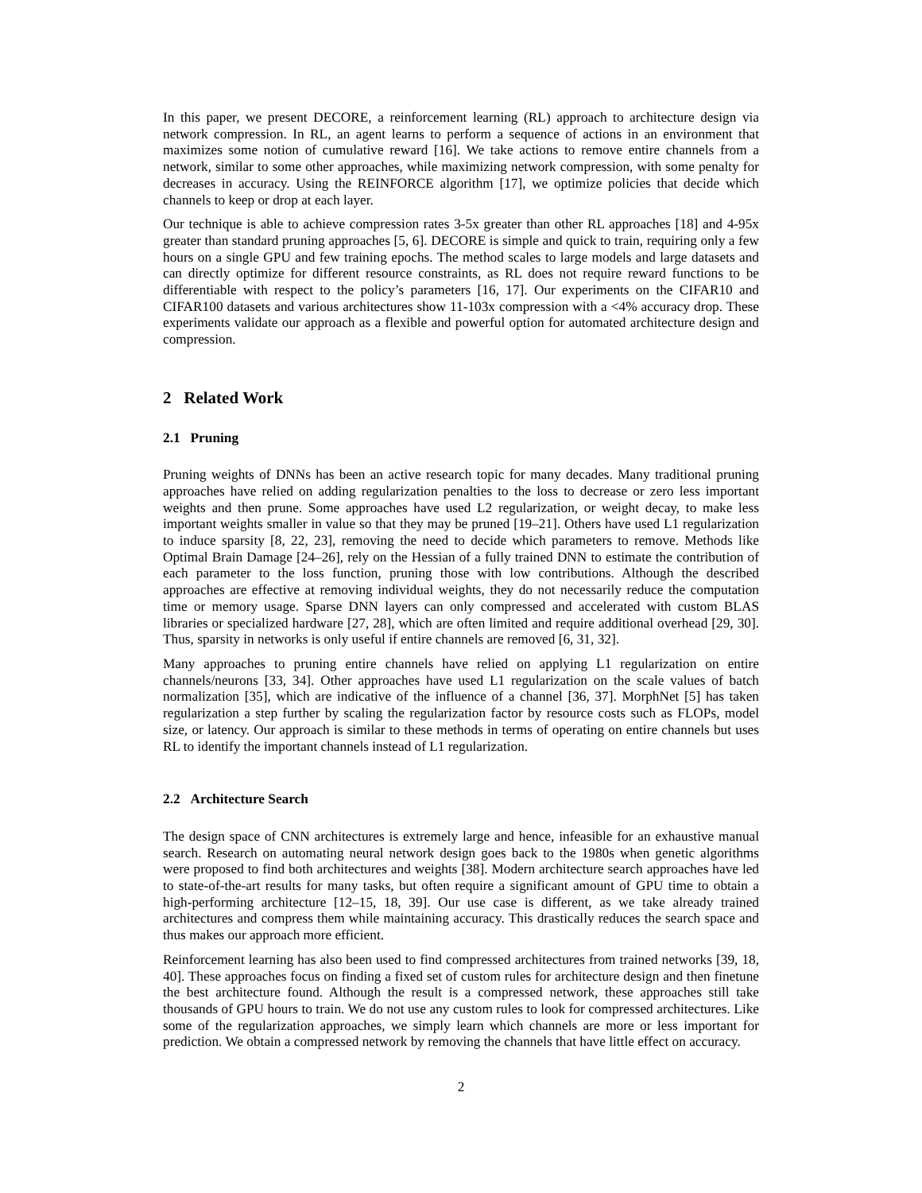In this paper, we present DECORE, a reinforcement learning (RL) approach to architecture design via network compression. In RL, an agent learns to perform a sequence of actions in an environment that maximizes some notion of cumulative reward [16]. We take actions to remove entire channels from a network, similar to some other approaches, while maximizing network compression, with some penalty for decreases in accuracy. Using the REINFORCE algorithm [17], we optimize policies that decide which channels to keep or drop at each layer.
Our technique is able to achieve compression rates 3-5x greater than other RL approaches [18] and 4-95x greater than standard pruning approaches [5, 6]. DECORE is simple and quick to train, requiring only a few hours on a single GPU and few training epochs. The method scales to large models and large datasets and can directly optimize for different resource constraints, as RL does not require reward functions to be differentiable with respect to the policy’s parameters [16, 17]. Our experiments on the CIFAR10 and CIFAR100 datasets and various architectures show 11-103x compression with a <4% accuracy drop. These experiments validate our approach as a flexible and powerful option for automated architecture design and compression.
2 Related Work
2.1 Pruning
Pruning weights of DNNs has been an active research topic for many decades. Many traditional pruning approaches have relied on adding regularization penalties to the loss to decrease or zero less important weights and then prune. Some approaches have used L2 regularization, or weight decay, to make less important weights smaller in value so that they may be pruned [19–21]. Others have used L1 regularization to induce sparsity [8, 22, 23], removing the need to decide which parameters to remove. Methods like Optimal Brain Damage [24–26], rely on the Hessian of a fully trained DNN to estimate the contribution of each parameter to the loss function, pruning those with low contributions. Although the described approaches are effective at removing individual weights, they do not necessarily reduce the computation time or memory usage. Sparse DNN layers can only compressed and accelerated with custom BLAS libraries or specialized hardware [27, 28], which are often limited and require additional overhead [29, 30]. Thus, sparsity in networks is only useful if entire channels are removed [6, 31, 32].
Many approaches to pruning entire channels have relied on applying L1 regularization on entire channels/neurons [33, 34]. Other approaches have used L1 regularization on the scale values of batch normalization [35], which are indicative of the influence of a channel [36, 37]. MorphNet [5] has taken regularization a step further by scaling the regularization factor by resource costs such as FLOPs, model size, or latency. Our approach is similar to these methods in terms of operating on entire channels but uses RL to identify the important channels instead of L1 regularization.
2.2 Architecture Search
The design space of CNN architectures is extremely large and hence, infeasible for an exhaustive manual search. Research on automating neural network design goes back to the 1980s when genetic algorithms were proposed to find both architectures and weights [38]. Modern architecture search approaches have led to state-of-the-art results for many tasks, but often require a significant amount of GPU time to obtain a high-performing architecture [12–15, 18, 39]. Our use case is different, as we take already trained architectures and compress them while maintaining accuracy. This drastically reduces the search space and thus makes our approach more efficient.
Reinforcement learning has also been used to find compressed architectures from trained networks [39, 18, 40]. These approaches focus on finding a fixed set of custom rules for architecture design and then finetune the best architecture found. Although the result is a compressed network, these approaches still take thousands of GPU hours to train. We do not use any custom rules to look for compressed architectures. Like some of the regularization approaches, we simply learn which channels are more or less important for prediction. We obtain a compressed network by removing the channels that have little effect on accuracy.
2